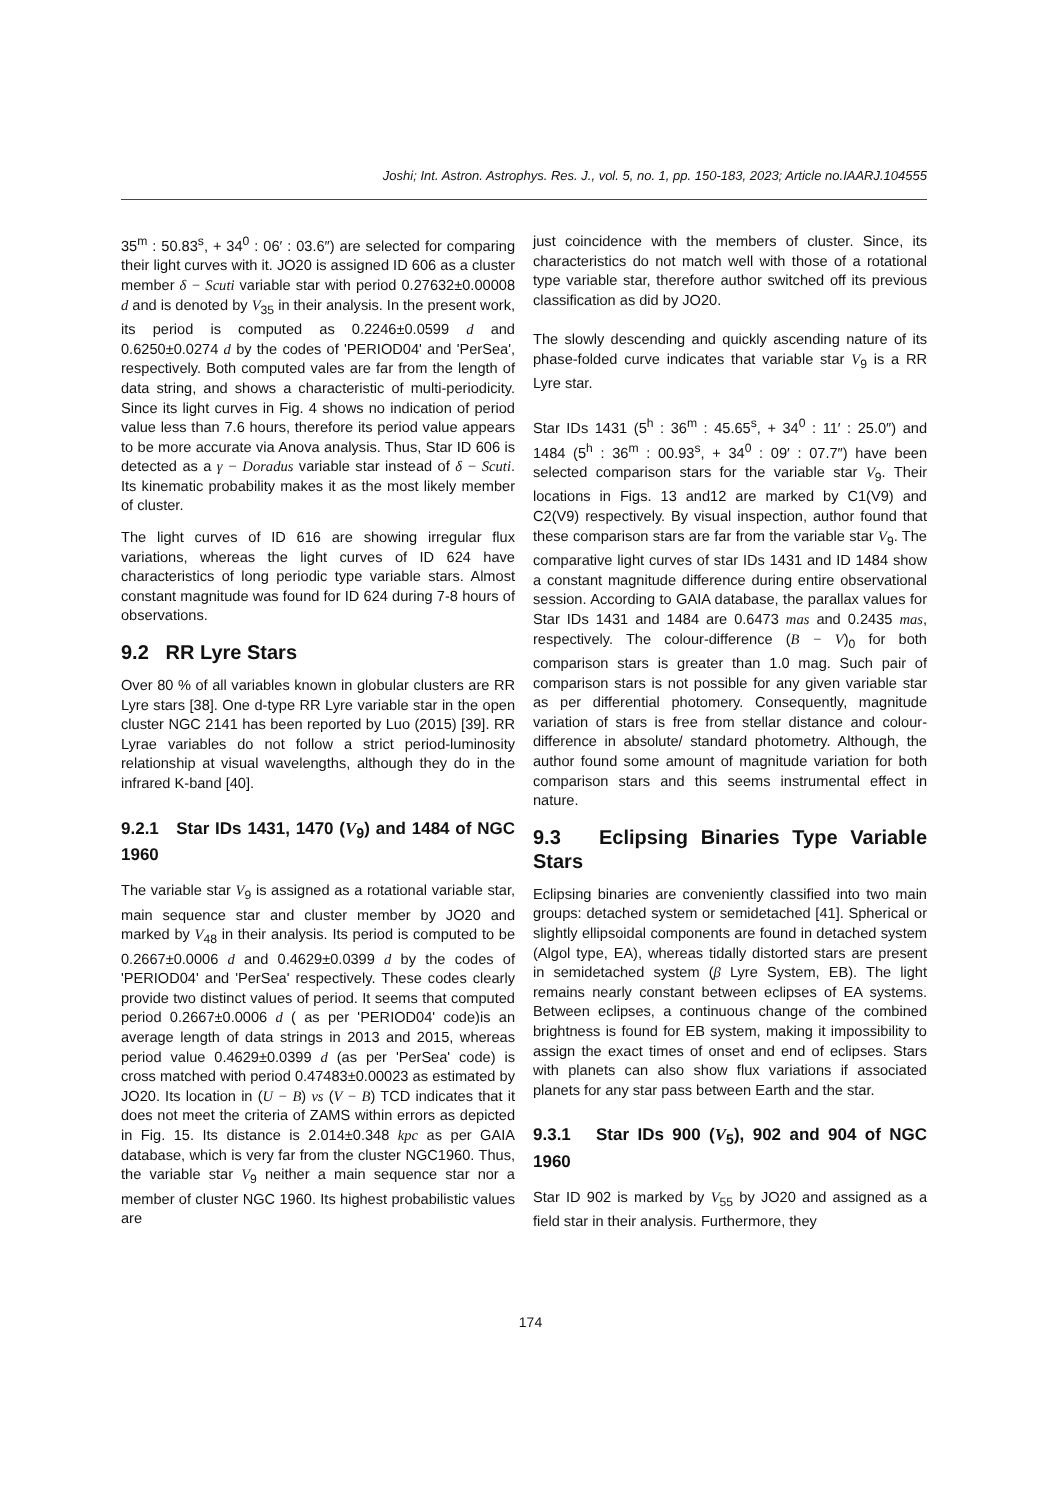Joshi; Int. Astron. Astrophys. Res. J., vol. 5, no. 1, pp. 150-183, 2023; Article no.IAARJ.104555
35<sup>m</sup> : 50.83<sup>s</sup>, + 34<sup>0</sup> : 06′ : 03.6″) are selected for comparing their light curves with it. JO20 is assigned ID 606 as a cluster member δ − Scuti variable star with period 0.27632±0.00008 d and is denoted by V<sub>35</sub> in their analysis. In the present work, its period is computed as 0.2246±0.0599 d and 0.6250±0.0274 d by the codes of 'PERIOD04' and 'PerSea', respectively. Both computed vales are far from the length of data string, and shows a characteristic of multi-periodicity. Since its light curves in Fig. 4 shows no indication of period value less than 7.6 hours, therefore its period value appears to be more accurate via Anova analysis. Thus, Star ID 606 is detected as a γ − Doradus variable star instead of δ − Scuti. Its kinematic probability makes it as the most likely member of cluster.
The light curves of ID 616 are showing irregular flux variations, whereas the light curves of ID 624 have characteristics of long periodic type variable stars. Almost constant magnitude was found for ID 624 during 7-8 hours of observations.
9.2 RR Lyre Stars
Over 80 % of all variables known in globular clusters are RR Lyre stars [38]. One d-type RR Lyre variable star in the open cluster NGC 2141 has been reported by Luo (2015) [39]. RR Lyrae variables do not follow a strict period-luminosity relationship at visual wavelengths, although they do in the infrared K-band [40].
9.2.1 Star IDs 1431, 1470 (V<sub>9</sub>) and 1484 of NGC 1960
The variable star V<sub>9</sub> is assigned as a rotational variable star, main sequence star and cluster member by JO20 and marked by V<sub>48</sub> in their analysis. Its period is computed to be 0.2667±0.0006 d and 0.4629±0.0399 d by the codes of 'PERIOD04' and 'PerSea' respectively. These codes clearly provide two distinct values of period. It seems that computed period 0.2667±0.0006 d ( as per 'PERIOD04' code)is an average length of data strings in 2013 and 2015, whereas period value 0.4629±0.0399 d (as per 'PerSea' code) is cross matched with period 0.47483±0.00023 as estimated by JO20. Its location in (U − B) vs (V − B) TCD indicates that it does not meet the criteria of ZAMS within errors as depicted in Fig. 15. Its distance is 2.014±0.348 kpc as per GAIA database, which is very far from the cluster NGC1960. Thus, the variable star V<sub>9</sub> neither a main sequence star nor a member of cluster NGC 1960. Its highest probabilistic values are
just coincidence with the members of cluster. Since, its characteristics do not match well with those of a rotational type variable star, therefore author switched off its previous classification as did by JO20.
The slowly descending and quickly ascending nature of its phase-folded curve indicates that variable star V<sub>9</sub> is a RR Lyre star.
Star IDs 1431 (5<sup>h</sup> : 36<sup>m</sup> : 45.65<sup>s</sup>, + 34<sup>0</sup> : 11′ : 25.0″) and 1484 (5<sup>h</sup> : 36<sup>m</sup> : 00.93<sup>s</sup>, + 34<sup>0</sup> : 09′ : 07.7″) have been selected comparison stars for the variable star V<sub>9</sub>. Their locations in Figs. 13 and12 are marked by C1(V9) and C2(V9) respectively. By visual inspection, author found that these comparison stars are far from the variable star V<sub>9</sub>. The comparative light curves of star IDs 1431 and ID 1484 show a constant magnitude difference during entire observational session. According to GAIA database, the parallax values for Star IDs 1431 and 1484 are 0.6473 mas and 0.2435 mas, respectively. The colour-difference (B − V)<sub>0</sub> for both comparison stars is greater than 1.0 mag. Such pair of comparison stars is not possible for any given variable star as per differential photomery. Consequently, magnitude variation of stars is free from stellar distance and colour-difference in absolute/ standard photometry. Although, the author found some amount of magnitude variation for both comparison stars and this seems instrumental effect in nature.
9.3 Eclipsing Binaries Type Variable Stars
Eclipsing binaries are conveniently classified into two main groups: detached system or semidetached [41]. Spherical or slightly ellipsoidal components are found in detached system (Algol type, EA), whereas tidally distorted stars are present in semidetached system (β Lyre System, EB). The light remains nearly constant between eclipses of EA systems. Between eclipses, a continuous change of the combined brightness is found for EB system, making it impossibility to assign the exact times of onset and end of eclipses. Stars with planets can also show flux variations if associated planets for any star pass between Earth and the star.
9.3.1 Star IDs 900 (V<sub>5</sub>), 902 and 904 of NGC 1960
Star ID 902 is marked by V<sub>55</sub> by JO20 and assigned as a field star in their analysis. Furthermore, they
174